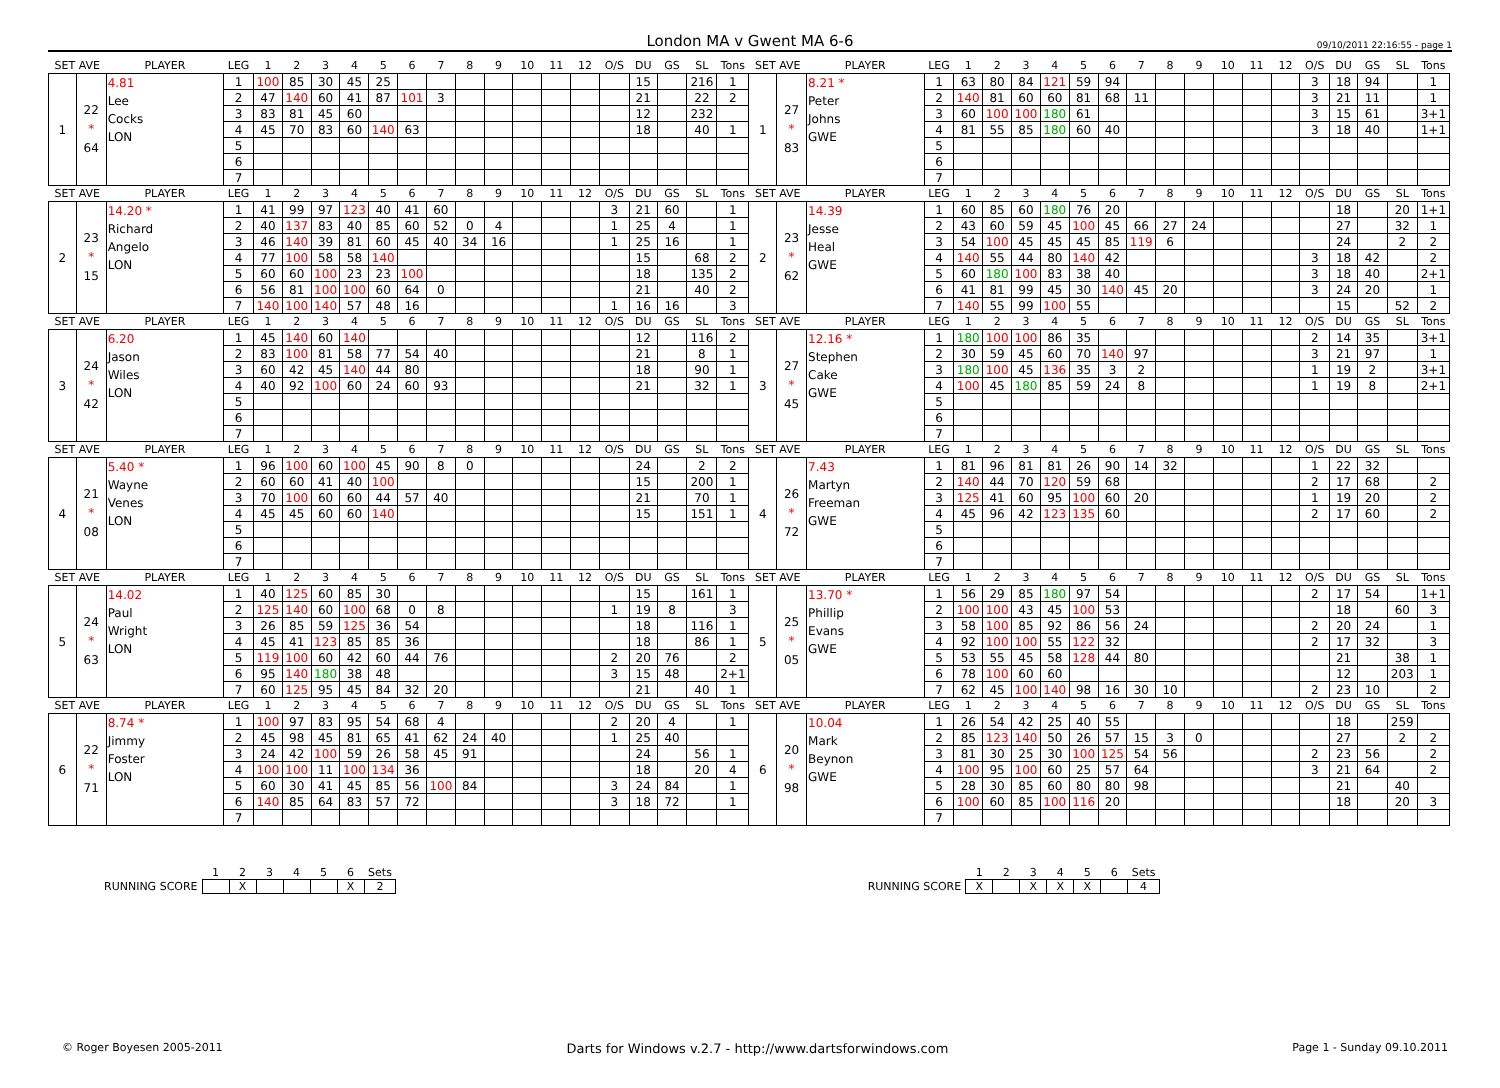London MA v Gwent MA 6-6
09/10/2011 22:16:55 - page 1
| SET AVE | | PLAYER | LEG | 1 | 2 | 3 | 4 | 5 | 6 | 7 | 8 | 9 | 10 | 11 | 12 | O/S | DU | GS | SL | Tons | SET AVE | | PLAYER | LEG | 1 | 2 | 3 | 4 | 5 | 6 | 7 | 8 | 9 | 10 | 11 | 12 | O/S | DU | GS | SL | Tons |
| --- | --- | --- | --- | --- | --- | --- | --- | --- | --- | --- | --- | --- | --- | --- | --- | --- | --- | --- | --- | --- | --- | --- | --- | --- | --- | --- | --- | --- | --- | --- | --- | --- | --- | --- | --- | --- | --- | --- | --- | --- | --- |
| 1 | 22 * 64 | 4.81 Lee Cocks LON | 1 | 100 | 85 | 30 | 45 | 25 | | | | | | | | | 15 | | 216 | 1 | 1 | 27 * 83 | 8.21 * Peter Johns GWE | 1 | 63 | 80 | 84 | 121 | 59 | 94 | | | | | | | 3 | 18 | 94 | | 1 |
| | | | 2 | 47 | 140 | 60 | 41 | 87 | 101 | 3 | | | | | | | 21 | | 22 | 2 | | | | 2 | 140 | 81 | 60 | 60 | 81 | 68 | 11 | | | | | | 3 | 21 | 11 | | 1 |
| | | | 3 | 83 | 81 | 45 | 60 | | | | | | | | | | 12 | | 232 | | | | | 3 | 60 | 100 | 100 | 180 | 61 | | | | | | | | 3 | 15 | 61 | | 3+1 |
| | | | 4 | 45 | 70 | 83 | 60 | 140 | 63 | | | | | | | | 18 | | 40 | 1 | | | | 4 | 81 | 55 | 85 | 180 | 60 | 40 | | | | | | | 3 | 18 | 40 | | 1+1 |
| | | | 5 | | | | | | | | | | | | | | | | | | | | | 5 | | | | | | | | | | | | | | | | | |
| | | | 6 | | | | | | | | | | | | | | | | | | | | | 6 | | | | | | | | | | | | | | | | | |
| | | | 7 | | | | | | | | | | | | | | | | | | | | | 7 | | | | | | | | | | | | | | | | | |
| SET AVE | | PLAYER | LEG | 1 | 2 | 3 | 4 | 5 | 6 | 7 | 8 | 9 | 10 | 11 | 12 | O/S | DU | GS | SL | Tons | SET AVE | | PLAYER | LEG | 1 | 2 | 3 | 4 | 5 | 6 | 7 | 8 | 9 | 10 | 11 | 12 | O/S | DU | GS | SL | Tons |
| 2 | 23 * 15 | 14.20 * Richard Angelo LON | 1 | 41 | 99 | 97 | 123 | 40 | 41 | 60 | | | | | | 3 | 21 | 60 | | 1 | 2 | 23 * 62 | 14.39 Jesse Heal GWE | 1 | 60 | 85 | 60 | 180 | 76 | 20 | | | | | | | | 18 | | 20 | 1+1 |
| | | | 2 | 40 | 137 | 83 | 40 | 85 | 60 | 52 | 0 | 4 | | | | 1 | 25 | 4 | | 1 | | | | 2 | 43 | 60 | 59 | 45 | 100 | 45 | 66 | 27 | 24 | | | | | 27 | | 32 | 1 |
| | | | 3 | 46 | 140 | 39 | 81 | 60 | 45 | 40 | 34 | 16 | | | | 1 | 25 | 16 | | 1 | | | | 3 | 54 | 100 | 45 | 45 | 45 | 85 | 119 | 6 | | | | | | 24 | | 2 | 2 |
| | | | 4 | 77 | 100 | 58 | 58 | 140 | | | | | | | | | 15 | | 68 | 2 | | | | 4 | 140 | 55 | 44 | 80 | 140 | 42 | | | | | | | 3 | 18 | 42 | | 2 |
| | | | 5 | 60 | 60 | 100 | 23 | 23 | 100 | | | | | | | | 18 | | 135 | 2 | | | | 5 | 60 | 180 | 100 | 83 | 38 | 40 | | | | | | | 3 | 18 | 40 | | 2+1 |
| | | | 6 | 56 | 81 | 100 | 100 | 60 | 64 | 0 | | | | | | | 21 | | 40 | 2 | | | | 6 | 41 | 81 | 99 | 45 | 30 | 140 | 45 | 20 | | | | | 3 | 24 | 20 | | 1 |
| | | | 7 | 140 | 100 | 140 | 57 | 48 | 16 | | | | | | | 1 | 16 | 16 | | 3 | | | | 7 | 140 | 55 | 99 | 100 | 55 | | | | | | | | | 15 | | 52 | 2 |
| SET AVE | | PLAYER | LEG | 1 | 2 | 3 | 4 | 5 | 6 | 7 | 8 | 9 | 10 | 11 | 12 | O/S | DU | GS | SL | Tons | SET AVE | | PLAYER | LEG | 1 | 2 | 3 | 4 | 5 | 6 | 7 | 8 | 9 | 10 | 11 | 12 | O/S | DU | GS | SL | Tons |
| 3 | 24 * 42 | 6.20 Jason Wiles LON | 1 | 45 | 140 | 60 | 140 | | | | | | | | | | 12 | | 116 | 2 | 3 | 27 * 45 | 12.16 * Stephen Cake GWE | 1 | 180 | 100 | 100 | 86 | 35 | | | | | | | | 2 | 14 | 35 | | 3+1 |
| | | | 2 | 83 | 100 | 81 | 58 | 77 | 54 | 40 | | | | | | | 21 | | 8 | 1 | | | | 2 | 30 | 59 | 45 | 60 | 70 | 140 | 97 | | | | | | 3 | 21 | 97 | | 1 |
| | | | 3 | 60 | 42 | 45 | 140 | 44 | 80 | | | | | | | | 18 | | 90 | 1 | | | | 3 | 180 | 100 | 45 | 136 | 35 | 3 | 2 | | | | | | 1 | 19 | 2 | | 3+1 |
| | | | 4 | 40 | 92 | 100 | 60 | 24 | 60 | 93 | | | | | | | 21 | | 32 | 1 | | | | 4 | 100 | 45 | 180 | 85 | 59 | 24 | 8 | | | | | | 1 | 19 | 8 | | 2+1 |
| | | | 5 | | | | | | | | | | | | | | | | | | | | | 5 | | | | | | | | | | | | | | | | | |
| | | | 6 | | | | | | | | | | | | | | | | | | | | | 6 | | | | | | | | | | | | | | | | | |
| | | | 7 | | | | | | | | | | | | | | | | | | | | | 7 | | | | | | | | | | | | | | | | | |
| SET AVE | | PLAYER | LEG | 1 | 2 | 3 | 4 | 5 | 6 | 7 | 8 | 9 | 10 | 11 | 12 | O/S | DU | GS | SL | Tons | SET AVE | | PLAYER | LEG | 1 | 2 | 3 | 4 | 5 | 6 | 7 | 8 | 9 | 10 | 11 | 12 | O/S | DU | GS | SL | Tons |
| 4 | 21 * 08 | 5.40 * Wayne Venes LON | 1 | 96 | 100 | 60 | 100 | 45 | 90 | 8 | 0 | | | | | | 24 | | 2 | 2 | 4 | 26 * 72 | 7.43 Martyn Freeman GWE | 1 | 81 | 96 | 81 | 81 | 26 | 90 | 14 | 32 | | | | | 1 | 22 | 32 | | |
| | | | 2 | 60 | 60 | 41 | 40 | 100 | | | | | | | | | 15 | | 200 | 1 | | | | 2 | 140 | 44 | 70 | 120 | 59 | 68 | | | | | | | 2 | 17 | 68 | | 2 |
| | | | 3 | 70 | 100 | 60 | 60 | 44 | 57 | 40 | | | | | | | 21 | | 70 | 1 | | | | 3 | 125 | 41 | 60 | 95 | 100 | 60 | 20 | | | | | | 1 | 19 | 20 | | 2 |
| | | | 4 | 45 | 45 | 60 | 60 | 140 | | | | | | | | | 15 | | 151 | 1 | | | | 4 | 45 | 96 | 42 | 123 | 135 | 60 | | | | | | | 2 | 17 | 60 | | 2 |
| | | | 5 | | | | | | | | | | | | | | | | | | | | | 5 | | | | | | | | | | | | | | | | | |
| | | | 6 | | | | | | | | | | | | | | | | | | | | | 6 | | | | | | | | | | | | | | | | | |
| | | | 7 | | | | | | | | | | | | | | | | | | | | | 7 | | | | | | | | | | | | | | | | | |
| SET AVE | | PLAYER | LEG | 1 | 2 | 3 | 4 | 5 | 6 | 7 | 8 | 9 | 10 | 11 | 12 | O/S | DU | GS | SL | Tons | SET AVE | | PLAYER | LEG | 1 | 2 | 3 | 4 | 5 | 6 | 7 | 8 | 9 | 10 | 11 | 12 | O/S | DU | GS | SL | Tons |
| 5 | 24 * 63 | 14.02 Paul Wright LON | 1 | 40 | 125 | 60 | 85 | 30 | | | | | | | | | 15 | | 161 | 1 | 5 | 25 * 05 | 13.70 * Phillip Evans GWE | 1 | 56 | 29 | 85 | 180 | 97 | 54 | | | | | | | 2 | 17 | 54 | | 1+1 |
| | | | 2 | 125 | 140 | 60 | 100 | 68 | 0 | 8 | | | | | | 1 | 19 | 8 | | 3 | | | | 2 | 100 | 100 | 43 | 45 | 100 | 53 | | | | | | | | 18 | | 60 | 3 |
| | | | 3 | 26 | 85 | 59 | 125 | 36 | 54 | | | | | | | | 18 | | 116 | 1 | | | | 3 | 58 | 100 | 85 | 92 | 86 | 56 | 24 | | | | | | 2 | 20 | 24 | | 1 |
| | | | 4 | 45 | 41 | 123 | 85 | 85 | 36 | | | | | | | | 18 | | 86 | 1 | | | | 4 | 92 | 100 | 100 | 55 | 122 | 32 | | | | | | | 2 | 17 | 32 | | 3 |
| | | | 5 | 119 | 100 | 60 | 42 | 60 | 44 | 76 | | | | | | 2 | 20 | 76 | | 2 | | | | 5 | 53 | 55 | 45 | 58 | 128 | 44 | 80 | | | | | | | 21 | | 38 | 1 |
| | | | 6 | 95 | 140 | 180 | 38 | 48 | | | | | | | | 3 | 15 | 48 | | 2+1 | | | | 6 | 78 | 100 | 60 | 60 | | | | | | | | | | 12 | | 203 | 1 |
| | | | 7 | 60 | 125 | 95 | 45 | 84 | 32 | 20 | | | | | | | 21 | | 40 | 1 | | | | 7 | 62 | 45 | 100 | 140 | 98 | 16 | 30 | 10 | | | | | 2 | 23 | 10 | | 2 |
| SET AVE | | PLAYER | LEG | 1 | 2 | 3 | 4 | 5 | 6 | 7 | 8 | 9 | 10 | 11 | 12 | O/S | DU | GS | SL | Tons | SET AVE | | PLAYER | LEG | 1 | 2 | 3 | 4 | 5 | 6 | 7 | 8 | 9 | 10 | 11 | 12 | O/S | DU | GS | SL | Tons |
| 6 | 22 * 71 | 8.74 * Jimmy Foster LON | 1 | 100 | 97 | 83 | 95 | 54 | 68 | 4 | | | | | | 2 | 20 | 4 | | 1 | 6 | 20 * 98 | 10.04 Mark Beynon GWE | 1 | 26 | 54 | 42 | 25 | 40 | 55 | | | | | | | | 18 | | 259 | |
| | | | 2 | 45 | 98 | 45 | 81 | 65 | 41 | 62 | 24 | 40 | | | | 1 | 25 | 40 | | | | | | 2 | 85 | 123 | 140 | 50 | 26 | 57 | 15 | 3 | 0 | | | | | 27 | | 2 | 2 |
| | | | 3 | 24 | 42 | 100 | 59 | 26 | 58 | 45 | 91 | | | | | | 24 | | 56 | 1 | | | | 3 | 81 | 30 | 25 | 30 | 100 | 125 | 54 | 56 | | | | | 2 | 23 | 56 | | 2 |
| | | | 4 | 100 | 100 | 11 | 100 | 134 | 36 | | | | | | | | 18 | | 20 | 4 | | | | 4 | 100 | 95 | 100 | 60 | 25 | 57 | 64 | | | | | | 3 | 21 | 64 | | 2 |
| | | | 5 | 60 | 30 | 41 | 45 | 85 | 56 | 100 | 84 | | | | | 3 | 24 | 84 | | 1 | | | | 5 | 28 | 30 | 85 | 60 | 80 | 80 | 98 | | | | | | | 21 | | 40 | |
| | | | 6 | 140 | 85 | 64 | 83 | 57 | 72 | | | | | | | 3 | 18 | 72 | | 1 | | | | 6 | 100 | 60 | 85 | 100 | 116 | 20 | | | | | | | | 18 | | 20 | 3 |
| | | | 7 | | | | | | | | | | | | | | | | | | | | | 7 | | | | | | | | | | | | | | | | | |
| | 1 | 2 | 3 | 4 | 5 | 6 | Sets |
| RUNNING SCORE | | X | | | | X | 2 |
| | 1 | 2 | 3 | 4 | 5 | 6 | Sets |
| RUNNING SCORE | X | | X | X | X | | 4 |
© Roger Boyesen 2005-2011 Darts for Windows v.2.7 - http://www.dartsforwindows.com Page 1 - Sunday 09.10.2011